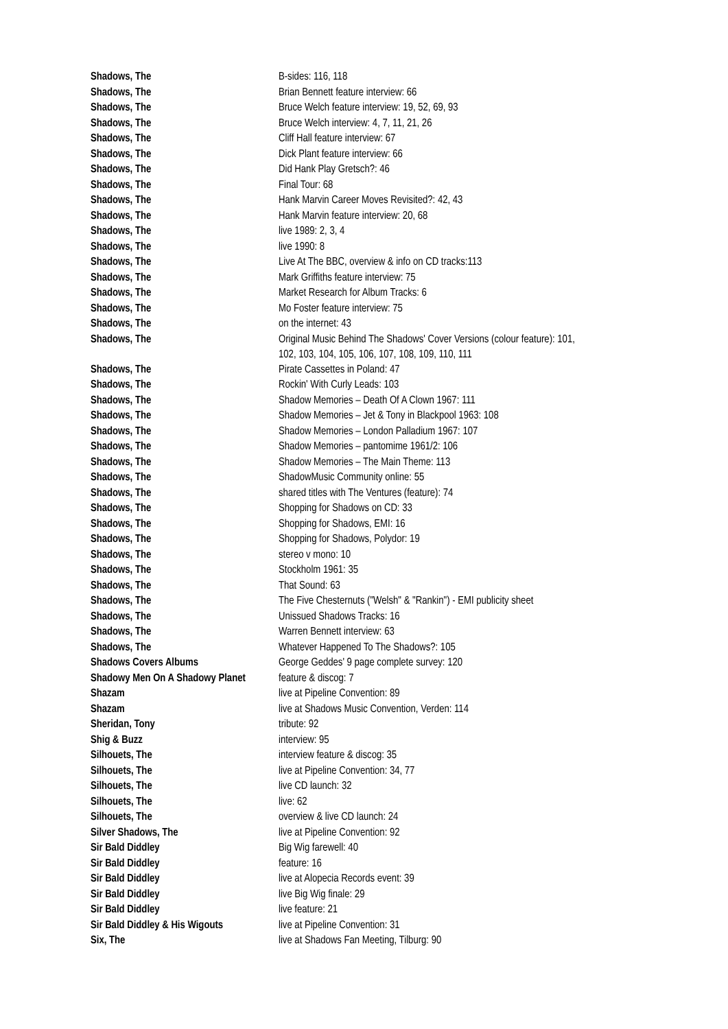| Shadows, The | B-sides: 116, 118 |
| Shadows, The | Brian Bennett feature interview: 66 |
| Shadows, The | Bruce Welch feature interview: 19, 52, 69, 93 |
| Shadows, The | Bruce Welch interview: 4, 7, 11, 21, 26 |
| Shadows, The | Cliff Hall feature interview: 67 |
| Shadows, The | Dick Plant feature interview: 66 |
| Shadows, The | Did Hank Play Gretsch?: 46 |
| Shadows, The | Final Tour: 68 |
| Shadows, The | Hank Marvin Career Moves Revisited?: 42, 43 |
| Shadows, The | Hank Marvin feature interview: 20, 68 |
| Shadows, The | live 1989: 2, 3, 4 |
| Shadows, The | live 1990: 8 |
| Shadows, The | Live At The BBC, overview & info on CD tracks:113 |
| Shadows, The | Mark Griffiths feature interview: 75 |
| Shadows, The | Market Research for Album Tracks: 6 |
| Shadows, The | Mo Foster feature interview: 75 |
| Shadows, The | on the internet: 43 |
| Shadows, The | Original Music Behind The Shadows' Cover Versions (colour feature): 101, 102, 103, 104, 105, 106, 107, 108, 109, 110, 111 |
| Shadows, The | Pirate Cassettes in Poland: 47 |
| Shadows, The | Rockin' With Curly Leads: 103 |
| Shadows, The | Shadow Memories – Death Of A Clown 1967: 111 |
| Shadows, The | Shadow Memories – Jet & Tony in Blackpool 1963: 108 |
| Shadows, The | Shadow Memories – London Palladium 1967: 107 |
| Shadows, The | Shadow Memories – pantomime 1961/2: 106 |
| Shadows, The | Shadow Memories – The Main Theme: 113 |
| Shadows, The | ShadowMusic Community online: 55 |
| Shadows, The | shared titles with The Ventures (feature): 74 |
| Shadows, The | Shopping for Shadows on CD: 33 |
| Shadows, The | Shopping for Shadows, EMI: 16 |
| Shadows, The | Shopping for Shadows, Polydor: 19 |
| Shadows, The | stereo v mono: 10 |
| Shadows, The | Stockholm 1961: 35 |
| Shadows, The | That Sound: 63 |
| Shadows, The | The Five Chesternuts ("Welsh" & "Rankin") - EMI publicity sheet |
| Shadows, The | Unissued Shadows Tracks: 16 |
| Shadows, The | Warren Bennett interview: 63 |
| Shadows, The | Whatever Happened To The Shadows?: 105 |
| Shadows Covers Albums | George Geddes' 9 page complete survey: 120 |
| Shadowy Men On A Shadowy Planet | feature & discog: 7 |
| Shazam | live at Pipeline Convention: 89 |
| Shazam | live at Shadows Music Convention, Verden: 114 |
| Sheridan, Tony | tribute: 92 |
| Shig & Buzz | interview: 95 |
| Silhouets, The | interview feature & discog: 35 |
| Silhouets, The | live at Pipeline Convention: 34, 77 |
| Silhouets, The | live CD launch: 32 |
| Silhouets, The | live: 62 |
| Silhouets, The | overview & live CD launch: 24 |
| Silver Shadows, The | live at Pipeline Convention: 92 |
| Sir Bald Diddley | Big Wig farewell: 40 |
| Sir Bald Diddley | feature: 16 |
| Sir Bald Diddley | live at Alopecia Records event: 39 |
| Sir Bald Diddley | live Big Wig finale: 29 |
| Sir Bald Diddley | live feature: 21 |
| Sir Bald Diddley & His Wigouts | live at Pipeline Convention: 31 |
| Six, The | live at Shadows Fan Meeting, Tilburg: 90 |